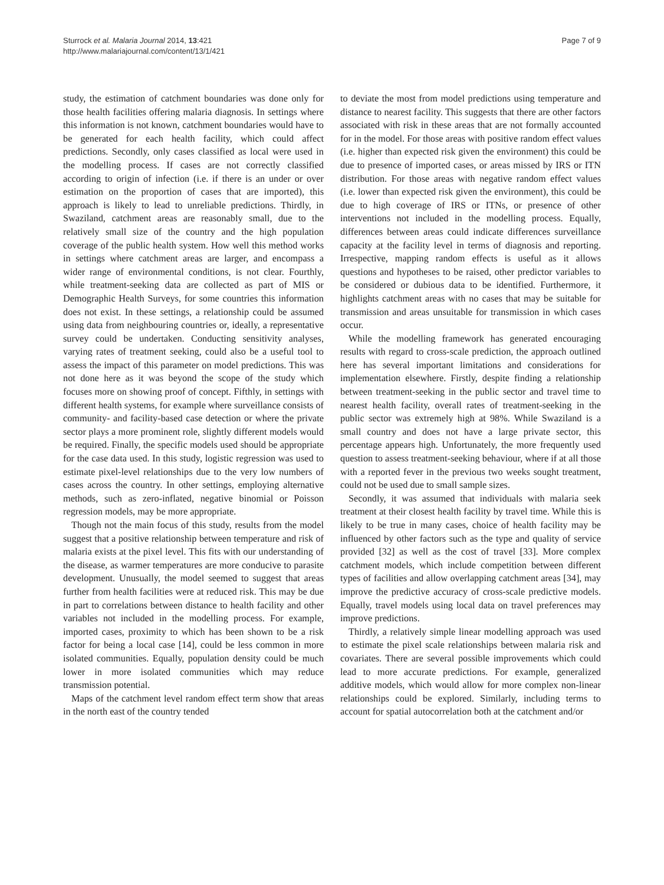Sturrock et al. Malaria Journal 2014, 13:421
http://www.malariajournal.com/content/13/1/421
Page 7 of 9
study, the estimation of catchment boundaries was done only for those health facilities offering malaria diagnosis. In settings where this information is not known, catchment boundaries would have to be generated for each health facility, which could affect predictions. Secondly, only cases classified as local were used in the modelling process. If cases are not correctly classified according to origin of infection (i.e. if there is an under or over estimation on the proportion of cases that are imported), this approach is likely to lead to unreliable predictions. Thirdly, in Swaziland, catchment areas are reasonably small, due to the relatively small size of the country and the high population coverage of the public health system. How well this method works in settings where catchment areas are larger, and encompass a wider range of environmental conditions, is not clear. Fourthly, while treatment-seeking data are collected as part of MIS or Demographic Health Surveys, for some countries this information does not exist. In these settings, a relationship could be assumed using data from neighbouring countries or, ideally, a representative survey could be undertaken. Conducting sensitivity analyses, varying rates of treatment seeking, could also be a useful tool to assess the impact of this parameter on model predictions. This was not done here as it was beyond the scope of the study which focuses more on showing proof of concept. Fifthly, in settings with different health systems, for example where surveillance consists of community- and facility-based case detection or where the private sector plays a more prominent role, slightly different models would be required. Finally, the specific models used should be appropriate for the case data used. In this study, logistic regression was used to estimate pixel-level relationships due to the very low numbers of cases across the country. In other settings, employing alternative methods, such as zero-inflated, negative binomial or Poisson regression models, may be more appropriate.
Though not the main focus of this study, results from the model suggest that a positive relationship between temperature and risk of malaria exists at the pixel level. This fits with our understanding of the disease, as warmer temperatures are more conducive to parasite development. Unusually, the model seemed to suggest that areas further from health facilities were at reduced risk. This may be due in part to correlations between distance to health facility and other variables not included in the modelling process. For example, imported cases, proximity to which has been shown to be a risk factor for being a local case [14], could be less common in more isolated communities. Equally, population density could be much lower in more isolated communities which may reduce transmission potential.
Maps of the catchment level random effect term show that areas in the north east of the country tended
to deviate the most from model predictions using temperature and distance to nearest facility. This suggests that there are other factors associated with risk in these areas that are not formally accounted for in the model. For those areas with positive random effect values (i.e. higher than expected risk given the environment) this could be due to presence of imported cases, or areas missed by IRS or ITN distribution. For those areas with negative random effect values (i.e. lower than expected risk given the environment), this could be due to high coverage of IRS or ITNs, or presence of other interventions not included in the modelling process. Equally, differences between areas could indicate differences surveillance capacity at the facility level in terms of diagnosis and reporting. Irrespective, mapping random effects is useful as it allows questions and hypotheses to be raised, other predictor variables to be considered or dubious data to be identified. Furthermore, it highlights catchment areas with no cases that may be suitable for transmission and areas unsuitable for transmission in which cases occur.
While the modelling framework has generated encouraging results with regard to cross-scale prediction, the approach outlined here has several important limitations and considerations for implementation elsewhere. Firstly, despite finding a relationship between treatment-seeking in the public sector and travel time to nearest health facility, overall rates of treatment-seeking in the public sector was extremely high at 98%. While Swaziland is a small country and does not have a large private sector, this percentage appears high. Unfortunately, the more frequently used question to assess treatment-seeking behaviour, where if at all those with a reported fever in the previous two weeks sought treatment, could not be used due to small sample sizes.
Secondly, it was assumed that individuals with malaria seek treatment at their closest health facility by travel time. While this is likely to be true in many cases, choice of health facility may be influenced by other factors such as the type and quality of service provided [32] as well as the cost of travel [33]. More complex catchment models, which include competition between different types of facilities and allow overlapping catchment areas [34], may improve the predictive accuracy of cross-scale predictive models. Equally, travel models using local data on travel preferences may improve predictions.
Thirdly, a relatively simple linear modelling approach was used to estimate the pixel scale relationships between malaria risk and covariates. There are several possible improvements which could lead to more accurate predictions. For example, generalized additive models, which would allow for more complex non-linear relationships could be explored. Similarly, including terms to account for spatial autocorrelation both at the catchment and/or